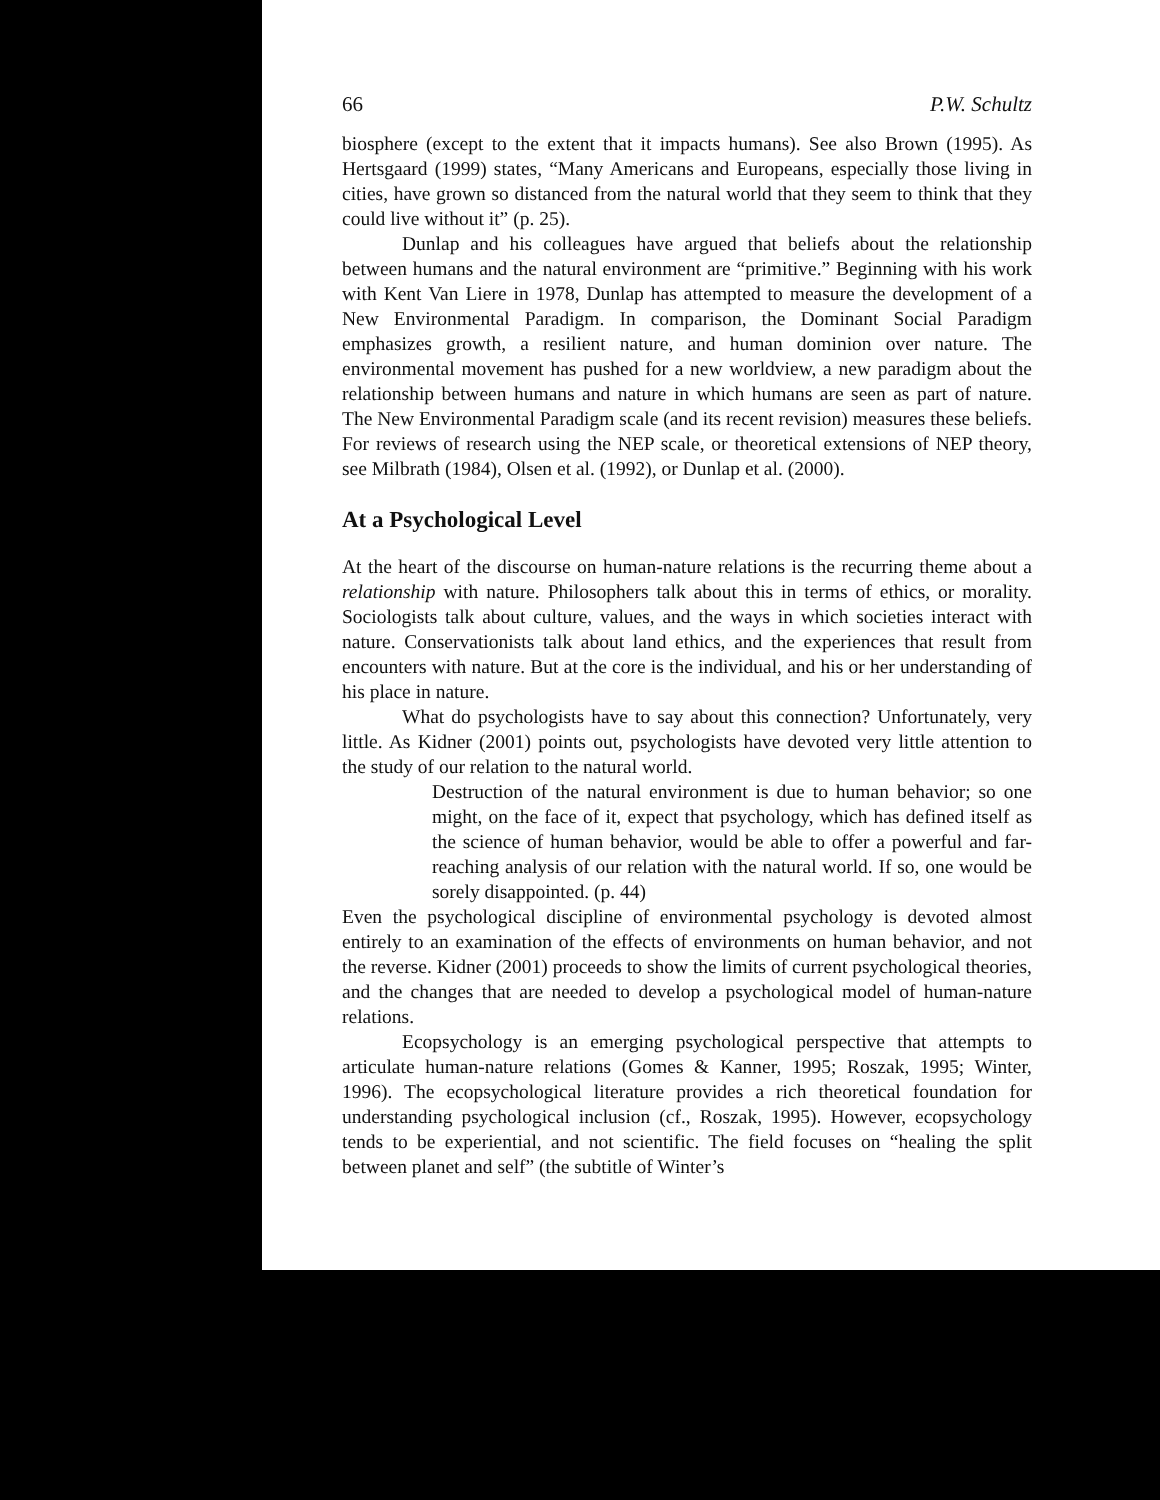66 P.W. Schultz
biosphere (except to the extent that it impacts humans). See also Brown (1995). As Hertsgaard (1999) states, “Many Americans and Europeans, especially those living in cities, have grown so distanced from the natural world that they seem to think that they could live without it” (p. 25).
Dunlap and his colleagues have argued that beliefs about the relationship between humans and the natural environment are “primitive.” Beginning with his work with Kent Van Liere in 1978, Dunlap has attempted to measure the development of a New Environmental Paradigm. In comparison, the Dominant Social Paradigm emphasizes growth, a resilient nature, and human dominion over nature. The environmental movement has pushed for a new worldview, a new paradigm about the relationship between humans and nature in which humans are seen as part of nature. The New Environmental Paradigm scale (and its recent revision) measures these beliefs. For reviews of research using the NEP scale, or theoretical extensions of NEP theory, see Milbrath (1984), Olsen et al. (1992), or Dunlap et al. (2000).
At a Psychological Level
At the heart of the discourse on human-nature relations is the recurring theme about a relationship with nature. Philosophers talk about this in terms of ethics, or morality. Sociologists talk about culture, values, and the ways in which societies interact with nature. Conservationists talk about land ethics, and the experiences that result from encounters with nature. But at the core is the individual, and his or her understanding of his place in nature.
What do psychologists have to say about this connection? Unfortunately, very little. As Kidner (2001) points out, psychologists have devoted very little attention to the study of our relation to the natural world.
Destruction of the natural environment is due to human behavior; so one might, on the face of it, expect that psychology, which has defined itself as the science of human behavior, would be able to offer a powerful and far-reaching analysis of our relation with the natural world. If so, one would be sorely disappointed. (p. 44)
Even the psychological discipline of environmental psychology is devoted almost entirely to an examination of the effects of environments on human behavior, and not the reverse. Kidner (2001) proceeds to show the limits of current psychological theories, and the changes that are needed to develop a psychological model of human-nature relations.
Ecopsychology is an emerging psychological perspective that attempts to articulate human-nature relations (Gomes & Kanner, 1995; Roszak, 1995; Winter, 1996). The ecopsychological literature provides a rich theoretical foundation for understanding psychological inclusion (cf., Roszak, 1995). However, ecopsychology tends to be experiential, and not scientific. The field focuses on “healing the split between planet and self” (the subtitle of Winter’s